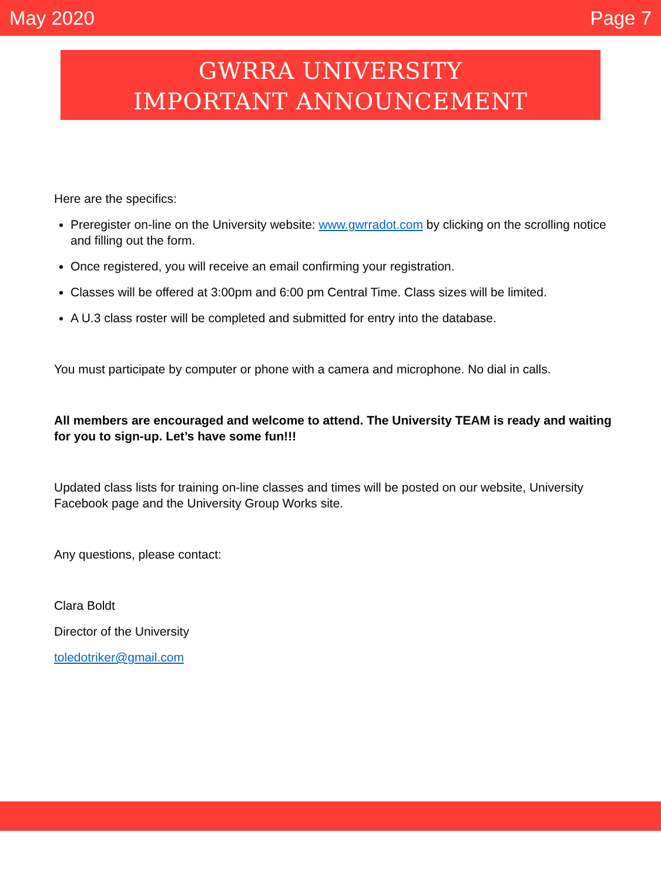May 2020 Page 7
GWRRA UNIVERSITY
IMPORTANT ANNOUNCEMENT
Here are the specifics:
Preregister on-line on the University website: www.gwrradot.com by clicking on the scrolling notice and filling out the form.
Once registered, you will receive an email confirming your registration.
Classes will be offered at 3:00pm and 6:00 pm Central Time. Class sizes will be limited.
A U.3 class roster will be completed and submitted for entry into the database.
You must participate by computer or phone with a camera and microphone. No dial in calls.
All members are encouraged and welcome to attend. The University TEAM is ready and waiting for you to sign-up. Let’s have some fun!!!
Updated class lists for training on-line classes and times will be posted on our website, University Facebook page and the University Group Works site.
Any questions, please contact:
Clara Boldt
Director of the University
toledotriker@gmail.com